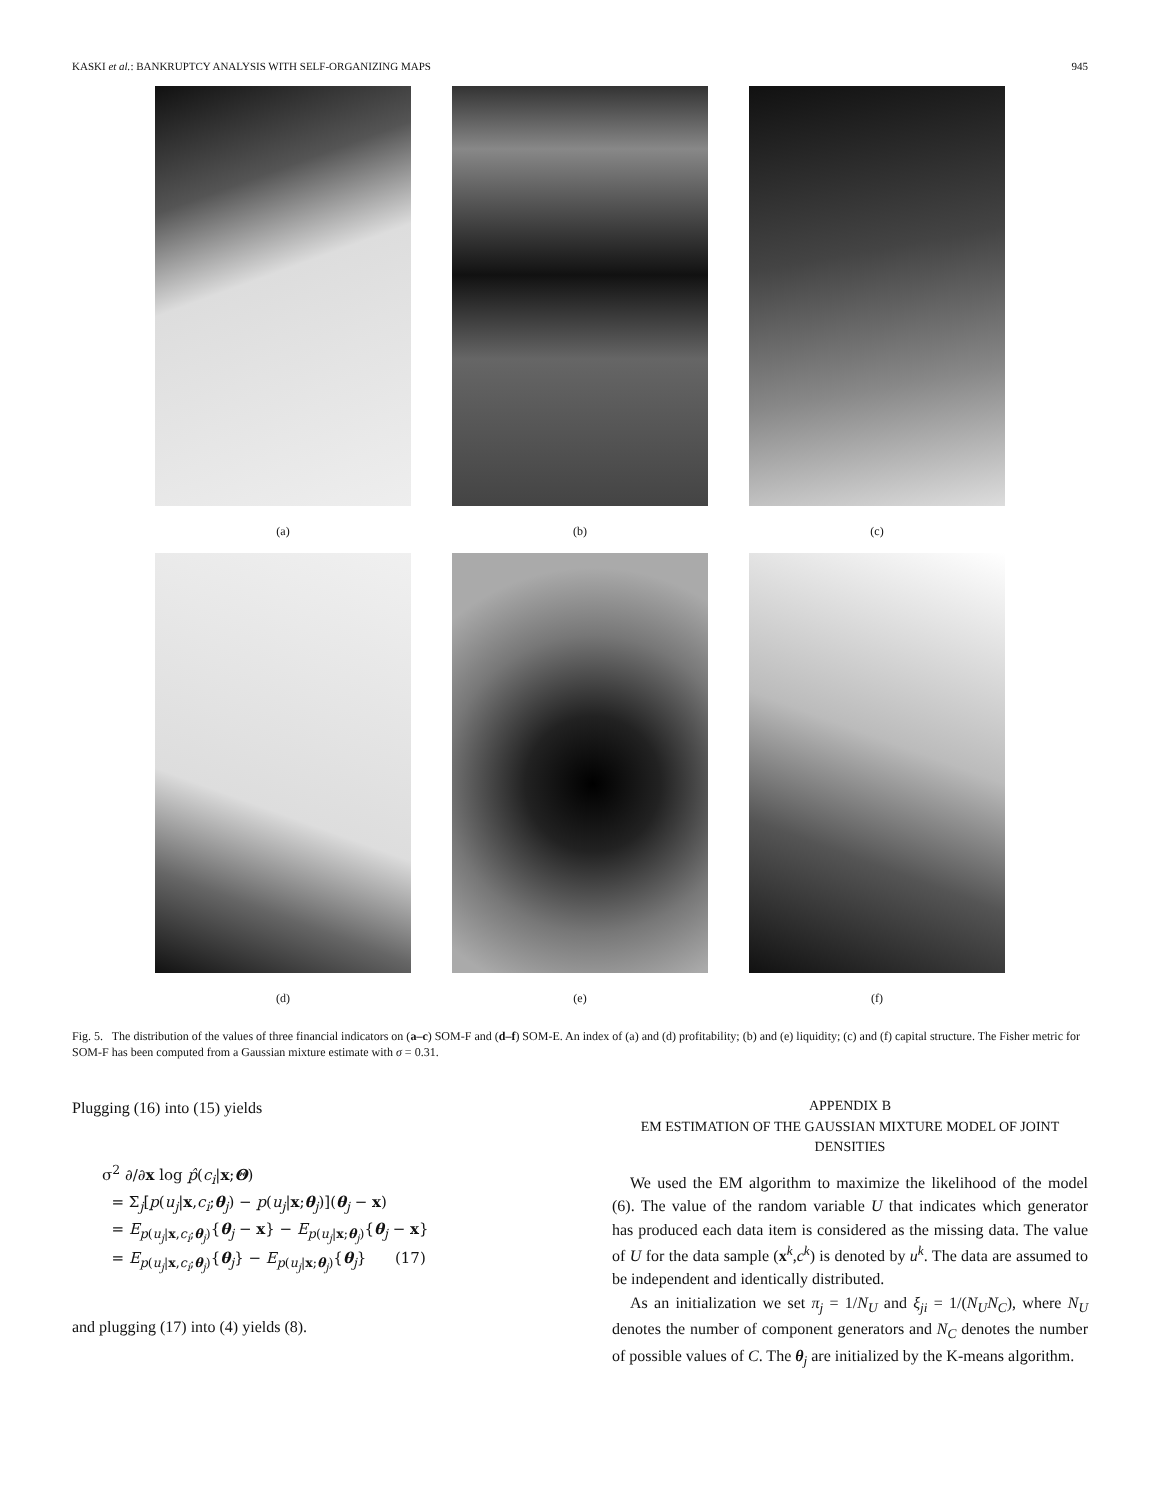KASKI et al.: BANKRUPTCY ANALYSIS WITH SELF-ORGANIZING MAPS 945
(a) (b) (c)
(d) (e) (f)
Fig. 5. The distribution of the values of three financial indicators on (a–c) SOM-F and (d–f) SOM-E. An index of (a) and (d) profitability; (b) and (e) liquidity; (c) and (f) capital structure. The Fisher metric for SOM-F has been computed from a Gaussian mixture estimate with σ = 0.31.
Plugging (16) into (15) yields
σ<sup>2</sup> ∂/∂x log p̂(c<sub>i</sub>|x;Θ)
= Σ<sub>j</sub>[p(u<sub>j</sub>|x,c<sub>i</sub>;θ<sub>j</sub>) − p(u<sub>j</sub>|x;θ<sub>j</sub>)](θ<sub>j</sub> − x)
= E<sub>p(u<sub>j</sub>|x,c<sub>i</sub>;θ<sub>j</sub>)</sub>{θ<sub>j</sub> − x} − E<sub>p(u<sub>j</sub>|x;θ<sub>j</sub>)</sub>{θ<sub>j</sub> − x}
= E<sub>p(u<sub>j</sub>|x,c<sub>i</sub>;θ<sub>j</sub>)</sub>{θ<sub>j</sub>} − E<sub>p(u<sub>j</sub>|x;θ<sub>j</sub>)</sub>{θ<sub>j</sub>} (17)
and plugging (17) into (4) yields (8).
APPENDIX B
EM ESTIMATION OF THE GAUSSIAN MIXTURE MODEL OF JOINT DENSITIES
We used the EM algorithm to maximize the likelihood of the model (6). The value of the random variable U that indicates which generator has produced each data item is considered as the missing data. The value of U for the data sample (x<sup>k</sup>,c<sup>k</sup>) is denoted by u<sup>k</sup>. The data are assumed to be independent and identically distributed.
As an initialization we set π<sub>j</sub> = 1/N<sub>U</sub> and ξ<sub>ji</sub> = 1/(N<sub>U</sub>N<sub>C</sub>), where N<sub>U</sub> denotes the number of component generators and N<sub>C</sub> denotes the number of possible values of C. The θ<sub>j</sub> are initialized by the K-means algorithm.